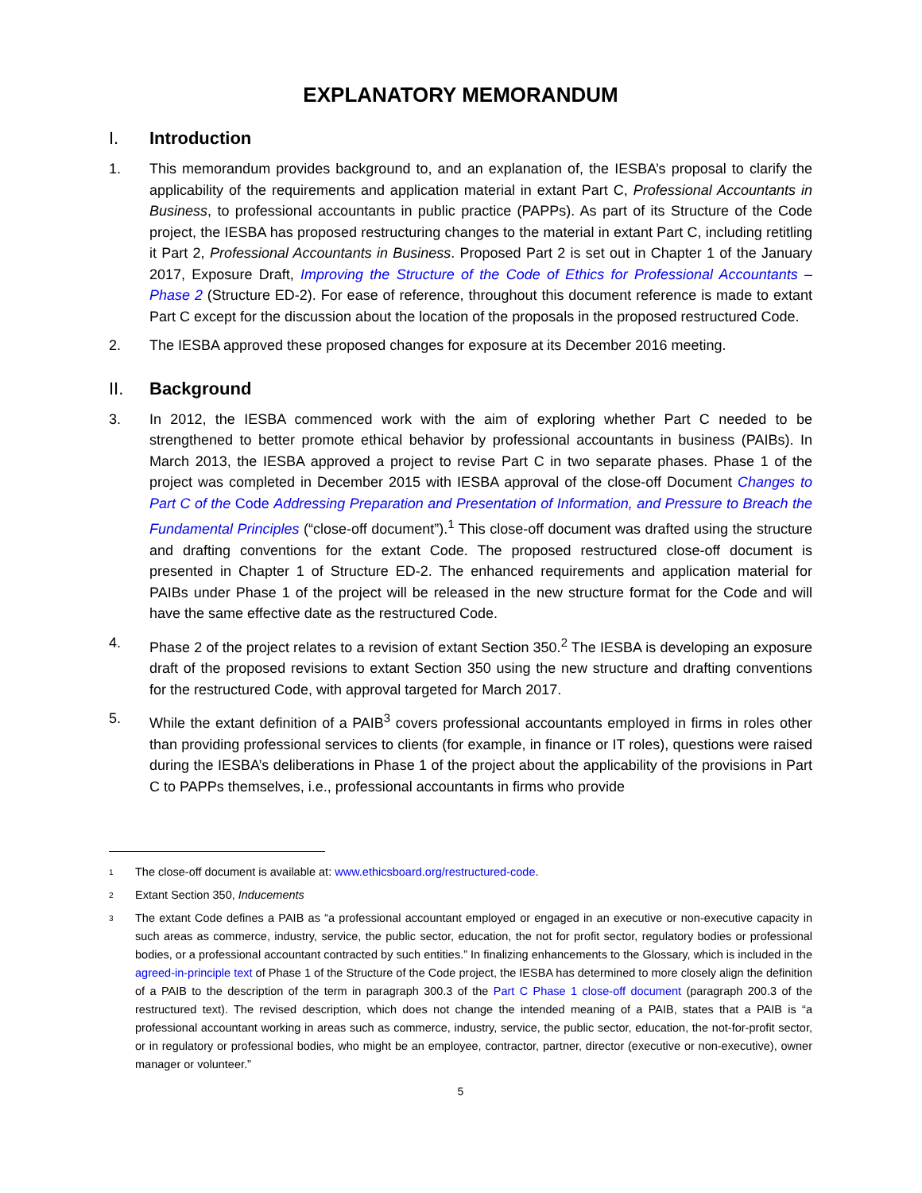EXPLANATORY MEMORANDUM
I. Introduction
1. This memorandum provides background to, and an explanation of, the IESBA’s proposal to clarify the applicability of the requirements and application material in extant Part C, Professional Accountants in Business, to professional accountants in public practice (PAPPs). As part of its Structure of the Code project, the IESBA has proposed restructuring changes to the material in extant Part C, including retitling it Part 2, Professional Accountants in Business. Proposed Part 2 is set out in Chapter 1 of the January 2017, Exposure Draft, Improving the Structure of the Code of Ethics for Professional Accountants – Phase 2 (Structure ED-2). For ease of reference, throughout this document reference is made to extant Part C except for the discussion about the location of the proposals in the proposed restructured Code.
2. The IESBA approved these proposed changes for exposure at its December 2016 meeting.
II. Background
3. In 2012, the IESBA commenced work with the aim of exploring whether Part C needed to be strengthened to better promote ethical behavior by professional accountants in business (PAIBs). In March 2013, the IESBA approved a project to revise Part C in two separate phases. Phase 1 of the project was completed in December 2015 with IESBA approval of the close-off Document Changes to Part C of the Code Addressing Preparation and Presentation of Information, and Pressure to Breach the Fundamental Principles (“close-off document”).<sup>1</sup> This close-off document was drafted using the structure and drafting conventions for the extant Code. The proposed restructured close-off document is presented in Chapter 1 of Structure ED-2. The enhanced requirements and application material for PAIBs under Phase 1 of the project will be released in the new structure format for the Code and will have the same effective date as the restructured Code.
4. Phase 2 of the project relates to a revision of extant Section 350.<sup>2</sup> The IESBA is developing an exposure draft of the proposed revisions to extant Section 350 using the new structure and drafting conventions for the restructured Code, with approval targeted for March 2017.
5. While the extant definition of a PAIB<sup>3</sup> covers professional accountants employed in firms in roles other than providing professional services to clients (for example, in finance or IT roles), questions were raised during the IESBA’s deliberations in Phase 1 of the project about the applicability of the provisions in Part C to PAPPs themselves, i.e., professional accountants in firms who provide
1
The close-off document is available at: www.ethicsboard.org/restructured-code.
2
Extant Section 350, Inducements
3
The extant Code defines a PAIB as “a professional accountant employed or engaged in an executive or non-executive capacity in such areas as commerce, industry, service, the public sector, education, the not for profit sector, regulatory bodies or professional bodies, or a professional accountant contracted by such entities.” In finalizing enhancements to the Glossary, which is included in the agreed-in-principle text of Phase 1 of the Structure of the Code project, the IESBA has determined to more closely align the definition of a PAIB to the description of the term in paragraph 300.3 of the Part C Phase 1 close-off document (paragraph 200.3 of the restructured text). The revised description, which does not change the intended meaning of a PAIB, states that a PAIB is “a professional accountant working in areas such as commerce, industry, service, the public sector, education, the not-for-profit sector, or in regulatory or professional bodies, who might be an employee, contractor, partner, director (executive or non-executive), owner manager or volunteer.”
5